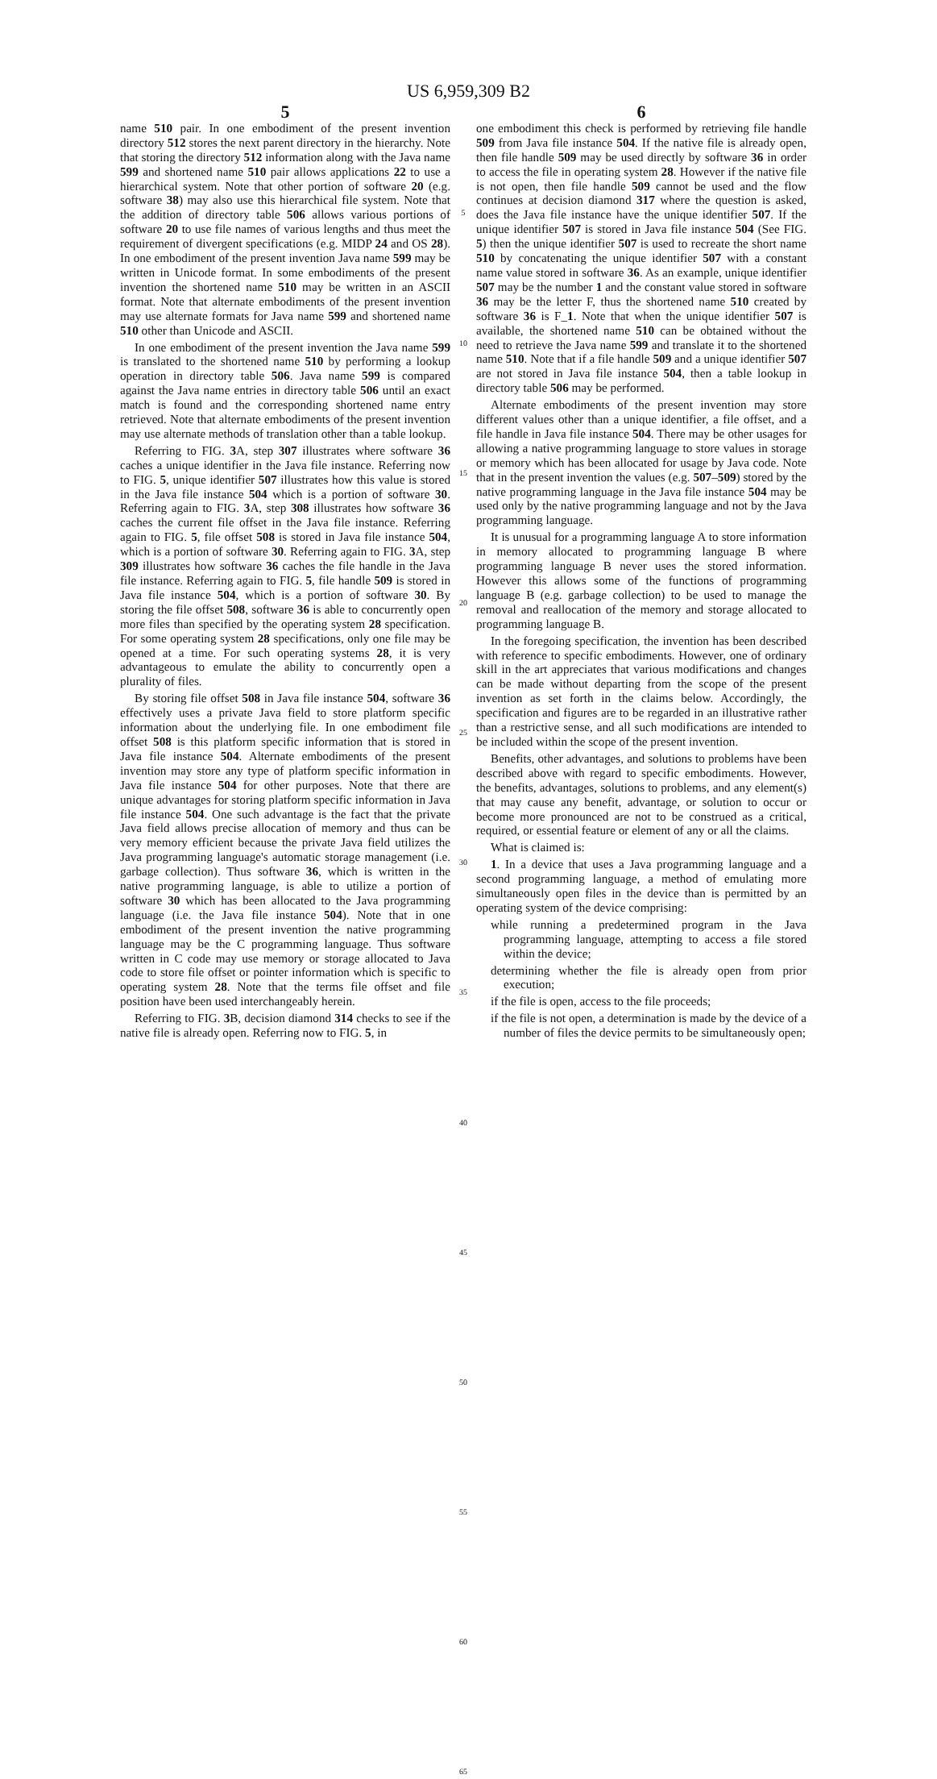US 6,959,309 B2
5
name 510 pair. In one embodiment of the present invention directory 512 stores the next parent directory in the hierarchy. Note that storing the directory 512 information along with the Java name 599 and shortened name 510 pair allows applications 22 to use a hierarchical system. Note that other portion of software 20 (e.g. software 38) may also use this hierarchical file system. Note that the addition of directory table 506 allows various portions of software 20 to use file names of various lengths and thus meet the requirement of divergent specifications (e.g. MIDP 24 and OS 28). In one embodiment of the present invention Java name 599 may be written in Unicode format. In some embodiments of the present invention the shortened name 510 may be written in an ASCII format. Note that alternate embodiments of the present invention may use alternate formats for Java name 599 and shortened name 510 other than Unicode and ASCII.
In one embodiment of the present invention the Java name 599 is translated to the shortened name 510 by performing a lookup operation in directory table 506. Java name 599 is compared against the Java name entries in directory table 506 until an exact match is found and the corresponding shortened name entry retrieved. Note that alternate embodiments of the present invention may use alternate methods of translation other than a table lookup.
Referring to FIG. 3 A, step 307 illustrates where software 36 caches a unique identifier in the Java file instance. Referring now to FIG. 5, unique identifier 507 illustrates how this value is stored in the Java file instance 504 which is a portion of software 30. Referring again to FIG. 3 A, step 308 illustrates how software 36 caches the current file offset in the Java file instance. Referring again to FIG. 5, file offset 508 is stored in Java file instance 504, which is a portion of software 30. Referring again to FIG. 3 A, step 309 illustrates how software 36 caches the file handle in the Java file instance. Referring again to FIG. 5, file handle 509 is stored in Java file instance 504, which is a portion of software 30. By storing the file offset 508, software 36 is able to concurrently open more files than specified by the operating system 28 specification. For some operating system 28 specifications, only one file may be opened at a time. For such operating systems 28, it is very advantageous to emulate the ability to concurrently open a plurality of files.
By storing file offset 508 in Java file instance 504, software 36 effectively uses a private Java field to store platform specific information about the underlying file. In one embodiment file offset 508 is this platform specific information that is stored in Java file instance 504. Alternate embodiments of the present invention may store any type of platform specific information in Java file instance 504 for other purposes. Note that there are unique advantages for storing platform specific information in Java file instance 504. One such advantage is the fact that the private Java field allows precise allocation of memory and thus can be very memory efficient because the private Java field utilizes the Java programming language's automatic storage management (i.e. garbage collection). Thus software 36, which is written in the native programming language, is able to utilize a portion of software 30 which has been allocated to the Java programming language (i.e. the Java file instance 504). Note that in one embodiment of the present invention the native programming language may be the C programming language. Thus software written in C code may use memory or storage allocated to Java code to store file offset or pointer information which is specific to operating system 28. Note that the terms file offset and file position have been used interchangeably herein.
Referring to FIG. 3 B, decision diamond 314 checks to see if the native file is already open. Referring now to FIG. 5, in
5
10
15
20
25
30
35
40
45
50
55
60
65
6
one embodiment this check is performed by retrieving file handle 509 from Java file instance 504. If the native file is already open, then file handle 509 may be used directly by software 36 in order to access the file in operating system 28. However if the native file is not open, then file handle 509 cannot be used and the flow continues at decision diamond 317 where the question is asked, does the Java file instance have the unique identifier 507. If the unique identifier 507 is stored in Java file instance 504 (See FIG. 5) then the unique identifier 507 is used to recreate the short name 510 by concatenating the unique identifier 507 with a constant name value stored in software 36. As an example, unique identifier 507 may be the number 1 and the constant value stored in software 36 may be the letter F, thus the shortened name 510 created by software 36 is F_1. Note that when the unique identifier 507 is available, the shortened name 510 can be obtained without the need to retrieve the Java name 599 and translate it to the shortened name 510. Note that if a file handle 509 and a unique identifier 507 are not stored in Java file instance 504, then a table lookup in directory table 506 may be performed.
Alternate embodiments of the present invention may store different values other than a unique identifier, a file offset, and a file handle in Java file instance 504. There may be other usages for allowing a native programming language to store values in storage or memory which has been allocated for usage by Java code. Note that in the present invention the values (e.g. 507–509) stored by the native programming language in the Java file instance 504 may be used only by the native programming language and not by the Java programming language.
It is unusual for a programming language A to store information in memory allocated to programming language B where programming language B never uses the stored information. However this allows some of the functions of programming language B (e.g. garbage collection) to be used to manage the removal and reallocation of the memory and storage allocated to programming language B.
In the foregoing specification, the invention has been described with reference to specific embodiments. However, one of ordinary skill in the art appreciates that various modifications and changes can be made without departing from the scope of the present invention as set forth in the claims below. Accordingly, the specification and figures are to be regarded in an illustrative rather than a restrictive sense, and all such modifications are intended to be included within the scope of the present invention.
Benefits, other advantages, and solutions to problems have been described above with regard to specific embodiments. However, the benefits, advantages, solutions to problems, and any element(s) that may cause any benefit, advantage, or solution to occur or become more pronounced are not to be construed as a critical, required, or essential feature or element of any or all the claims.
What is claimed is:
1. In a device that uses a Java programming language and a second programming language, a method of emulating more simultaneously open files in the device than is permitted by an operating system of the device comprising:
while running a predetermined program in the Java programming language, attempting to access a file stored within the device;
determining whether the file is already open from prior execution;
if the file is open, access to the file proceeds;
if the file is not open, a determination is made by the device of a number of files the device permits to be simultaneously open;